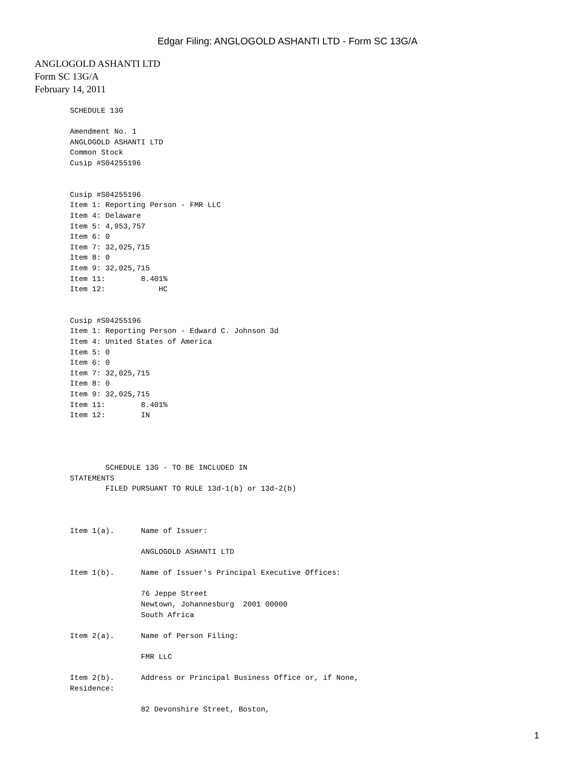Edgar Filing: ANGLOGOLD ASHANTI LTD - Form SC 13G/A
ANGLOGOLD ASHANTI LTD
Form SC 13G/A
February 14, 2011
SCHEDULE 13G

Amendment No. 1
ANGLOGOLD ASHANTI LTD
Common Stock
Cusip #S04255196


Cusip #S04255196
Item 1: Reporting Person - FMR LLC
Item 4: Delaware
Item 5: 4,953,757
Item 6: 0
Item 7: 32,025,715
Item 8: 0
Item 9: 32,025,715
Item 11:        8.401%
Item 12:            HC


Cusip #S04255196
Item 1: Reporting Person - Edward C. Johnson 3d
Item 4: United States of America
Item 5: 0
Item 6: 0
Item 7: 32,025,715
Item 8: 0
Item 9: 32,025,715
Item 11:        8.401%
Item 12:        IN




        SCHEDULE 13G - TO BE INCLUDED IN
STATEMENTS
        FILED PURSUANT TO RULE 13d-1(b) or 13d-2(b)



Item 1(a).      Name of Issuer:

                ANGLOGOLD ASHANTI LTD

Item 1(b).      Name of Issuer's Principal Executive Offices:

                76 Jeppe Street
                Newtown, Johannesburg  2001 00000
                South Africa

Item 2(a).      Name of Person Filing:

                FMR LLC

Item 2(b).      Address or Principal Business Office or, if None,
Residence:

                82 Devonshire Street, Boston,
1